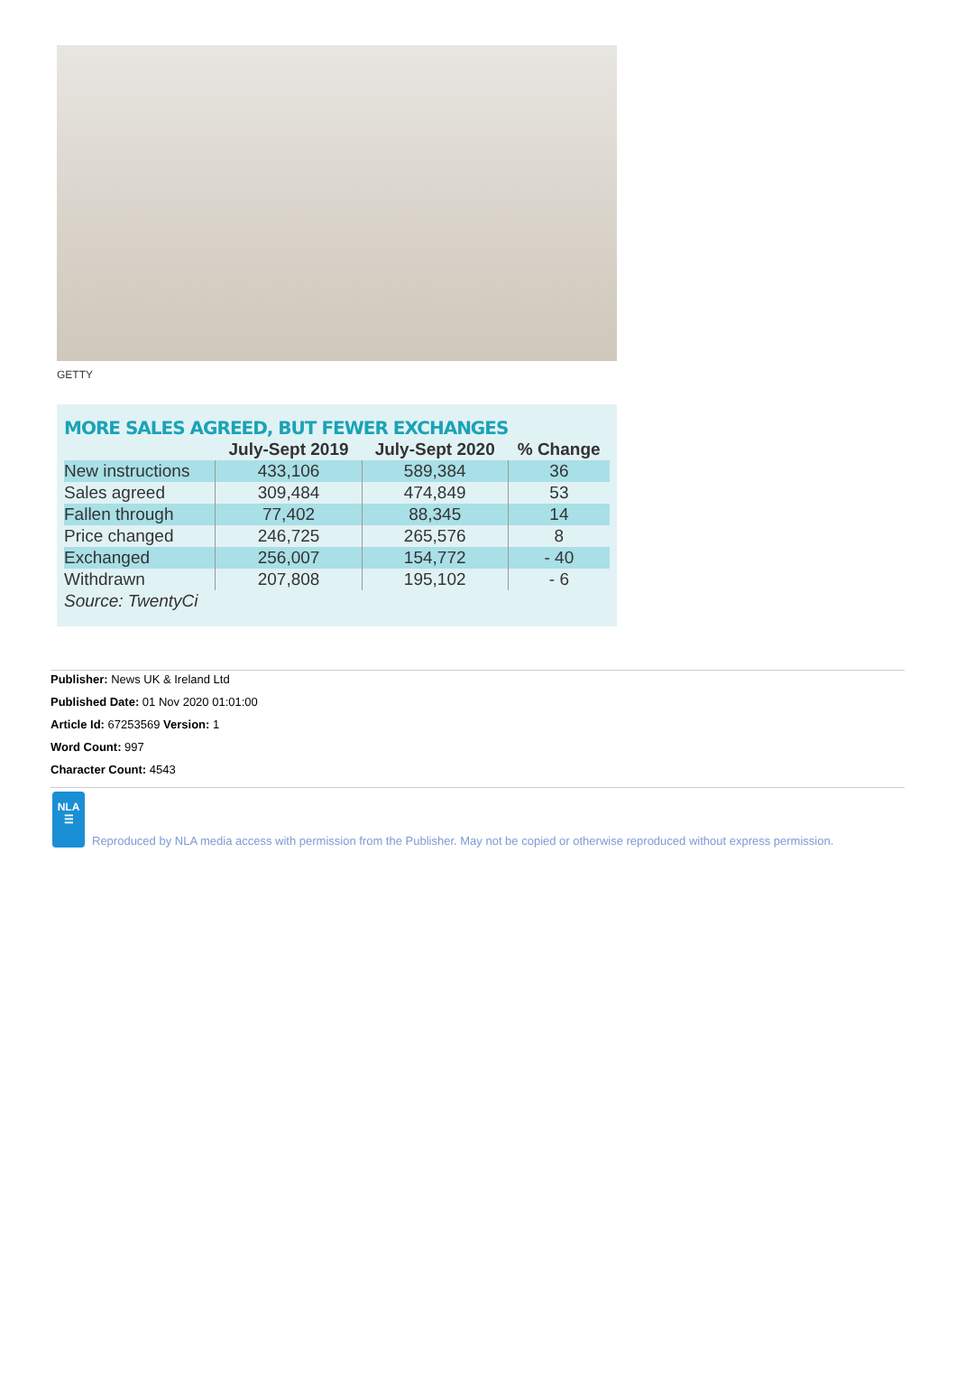GETTY
MORE SALES AGREED, BUT FEWER EXCHANGES
| | July-Sept 2019 | July-Sept 2020 | % Change |
| --- | --- | --- | --- |
| New instructions | 433,106 | 589,384 | 36 |
| Sales agreed | 309,484 | 474,849 | 53 |
| Fallen through | 77,402 | 88,345 | 14 |
| Price changed | 246,725 | 265,576 | 8 |
| Exchanged | 256,007 | 154,772 | - 40 |
| Withdrawn | 207,808 | 195,102 | - 6 |
| Source: TwentyCi | | | |
Publisher: News UK & Ireland Ltd
Published Date: 01 Nov 2020 01:01:00
Article Id: 67253569 Version: 1
Word Count: 997
Character Count: 4543
NLA
☰
Reproduced by NLA media access with permission from the Publisher. May not be copied or otherwise reproduced without express permission.